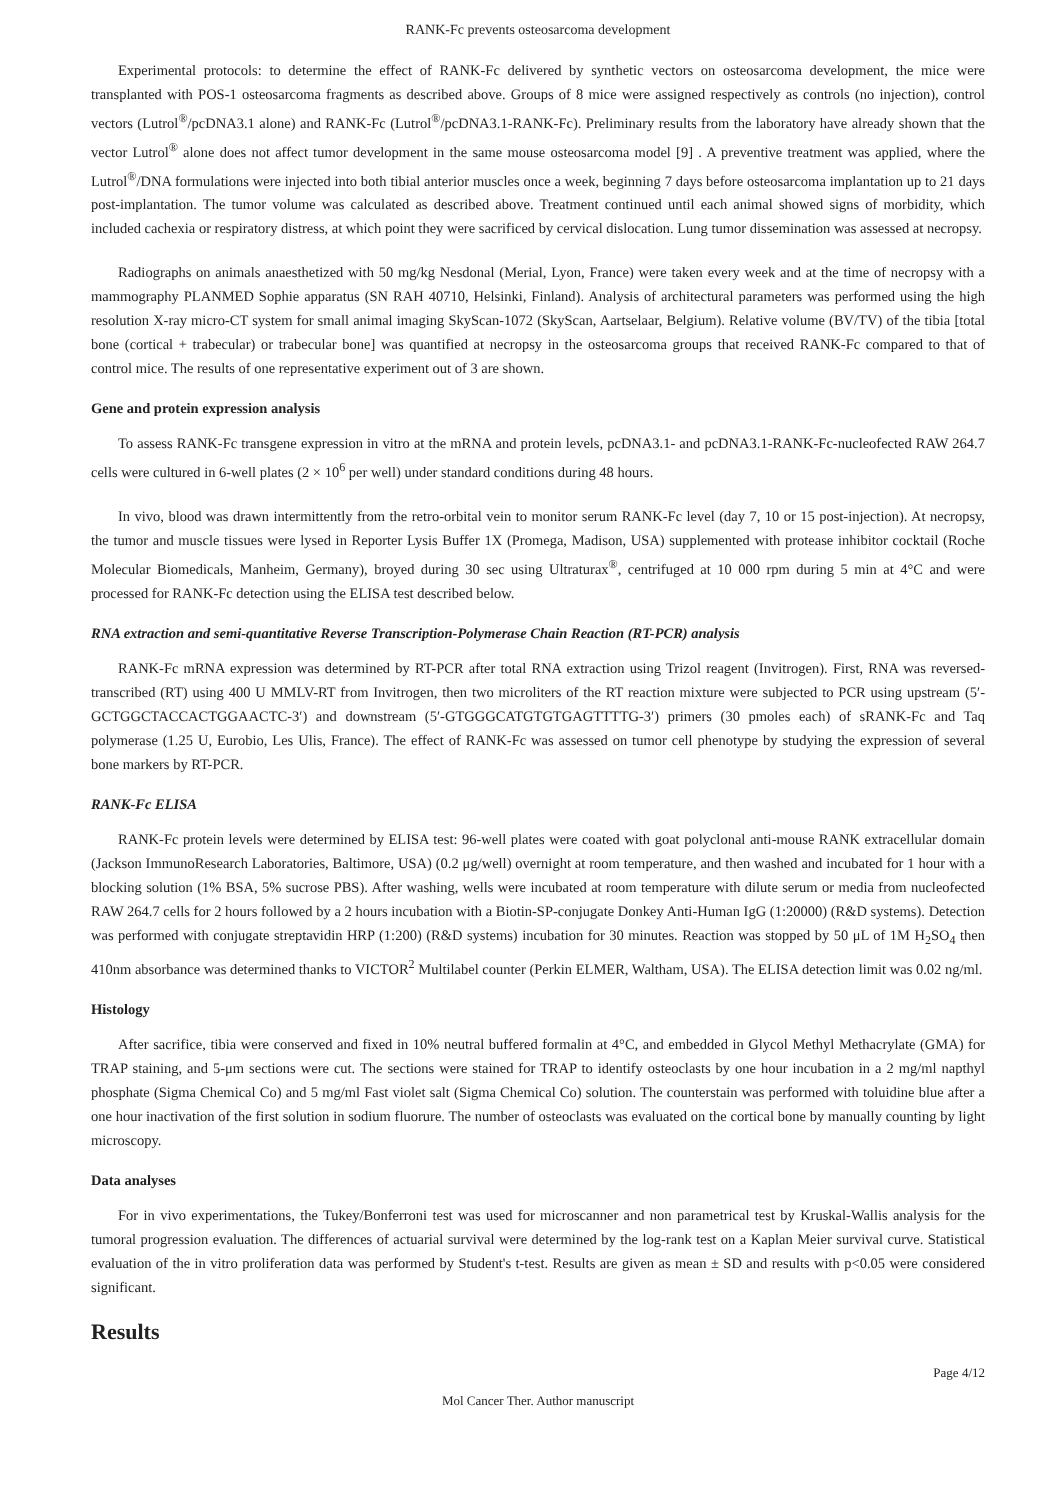RANK-Fc prevents osteosarcoma development
Experimental protocols: to determine the effect of RANK-Fc delivered by synthetic vectors on osteosarcoma development, the mice were transplanted with POS-1 osteosarcoma fragments as described above. Groups of 8 mice were assigned respectively as controls (no injection), control vectors (Lutrol<sup>®</sup>/pcDNA3.1 alone) and RANK-Fc (Lutrol<sup>®</sup>/pcDNA3.1-RANK-Fc). Preliminary results from the laboratory have already shown that the vector Lutrol<sup>®</sup> alone does not affect tumor development in the same mouse osteosarcoma model [9] . A preventive treatment was applied, where the Lutrol<sup>®</sup>/DNA formulations were injected into both tibial anterior muscles once a week, beginning 7 days before osteosarcoma implantation up to 21 days post-implantation. The tumor volume was calculated as described above. Treatment continued until each animal showed signs of morbidity, which included cachexia or respiratory distress, at which point they were sacrificed by cervical dislocation. Lung tumor dissemination was assessed at necropsy.
Radiographs on animals anaesthetized with 50 mg/kg Nesdonal (Merial, Lyon, France) were taken every week and at the time of necropsy with a mammography PLANMED Sophie apparatus (SN RAH 40710, Helsinki, Finland). Analysis of architectural parameters was performed using the high resolution X-ray micro-CT system for small animal imaging SkyScan-1072 (SkyScan, Aartselaar, Belgium). Relative volume (BV/TV) of the tibia [total bone (cortical + trabecular) or trabecular bone] was quantified at necropsy in the osteosarcoma groups that received RANK-Fc compared to that of control mice. The results of one representative experiment out of 3 are shown.
Gene and protein expression analysis
To assess RANK-Fc transgene expression in vitro at the mRNA and protein levels, pcDNA3.1- and pcDNA3.1-RANK-Fc-nucleofected RAW 264.7 cells were cultured in 6-well plates (2 × 10<sup>6</sup> per well) under standard conditions during 48 hours.
In vivo, blood was drawn intermittently from the retro-orbital vein to monitor serum RANK-Fc level (day 7, 10 or 15 post-injection). At necropsy, the tumor and muscle tissues were lysed in Reporter Lysis Buffer 1X (Promega, Madison, USA) supplemented with protease inhibitor cocktail (Roche Molecular Biomedicals, Manheim, Germany), broyed during 30 sec using Ultraturax<sup>®</sup>, centrifuged at 10 000 rpm during 5 min at 4°C and were processed for RANK-Fc detection using the ELISA test described below.
RNA extraction and semi-quantitative Reverse Transcription-Polymerase Chain Reaction (RT-PCR) analysis
RANK-Fc mRNA expression was determined by RT-PCR after total RNA extraction using Trizol reagent (Invitrogen). First, RNA was reversed-transcribed (RT) using 400 U MMLV-RT from Invitrogen, then two microliters of the RT reaction mixture were subjected to PCR using upstream (5′-GCTGGCTACCACTGGAACTC-3′) and downstream (5′-GTGGGCATGTGTGAGTTTTG-3′) primers (30 pmoles each) of sRANK-Fc and Taq polymerase (1.25 U, Eurobio, Les Ulis, France). The effect of RANK-Fc was assessed on tumor cell phenotype by studying the expression of several bone markers by RT-PCR.
RANK-Fc ELISA
RANK-Fc protein levels were determined by ELISA test: 96-well plates were coated with goat polyclonal anti-mouse RANK extracellular domain (Jackson ImmunoResearch Laboratories, Baltimore, USA) (0.2 μg/well) overnight at room temperature, and then washed and incubated for 1 hour with a blocking solution (1% BSA, 5% sucrose PBS). After washing, wells were incubated at room temperature with dilute serum or media from nucleofected RAW 264.7 cells for 2 hours followed by a 2 hours incubation with a Biotin-SP-conjugate Donkey Anti-Human IgG (1:20000) (R&D systems). Detection was performed with conjugate streptavidin HRP (1:200) (R&D systems) incubation for 30 minutes. Reaction was stopped by 50 μL of 1M H<sub>2</sub>SO<sub>4</sub> then 410nm absorbance was determined thanks to VICTOR<sup>2</sup> Multilabel counter (Perkin ELMER, Waltham, USA). The ELISA detection limit was 0.02 ng/ml.
Histology
After sacrifice, tibia were conserved and fixed in 10% neutral buffered formalin at 4°C, and embedded in Glycol Methyl Methacrylate (GMA) for TRAP staining, and 5-μm sections were cut. The sections were stained for TRAP to identify osteoclasts by one hour incubation in a 2 mg/ml napthyl phosphate (Sigma Chemical Co) and 5 mg/ml Fast violet salt (Sigma Chemical Co) solution. The counterstain was performed with toluidine blue after a one hour inactivation of the first solution in sodium fluorure. The number of osteoclasts was evaluated on the cortical bone by manually counting by light microscopy.
Data analyses
For in vivo experimentations, the Tukey/Bonferroni test was used for microscanner and non parametrical test by Kruskal-Wallis analysis for the tumoral progression evaluation. The differences of actuarial survival were determined by the log-rank test on a Kaplan Meier survival curve. Statistical evaluation of the in vitro proliferation data was performed by Student's t-test. Results are given as mean ± SD and results with p<0.05 were considered significant.
Results
Page 4/12
Mol Cancer Ther. Author manuscript